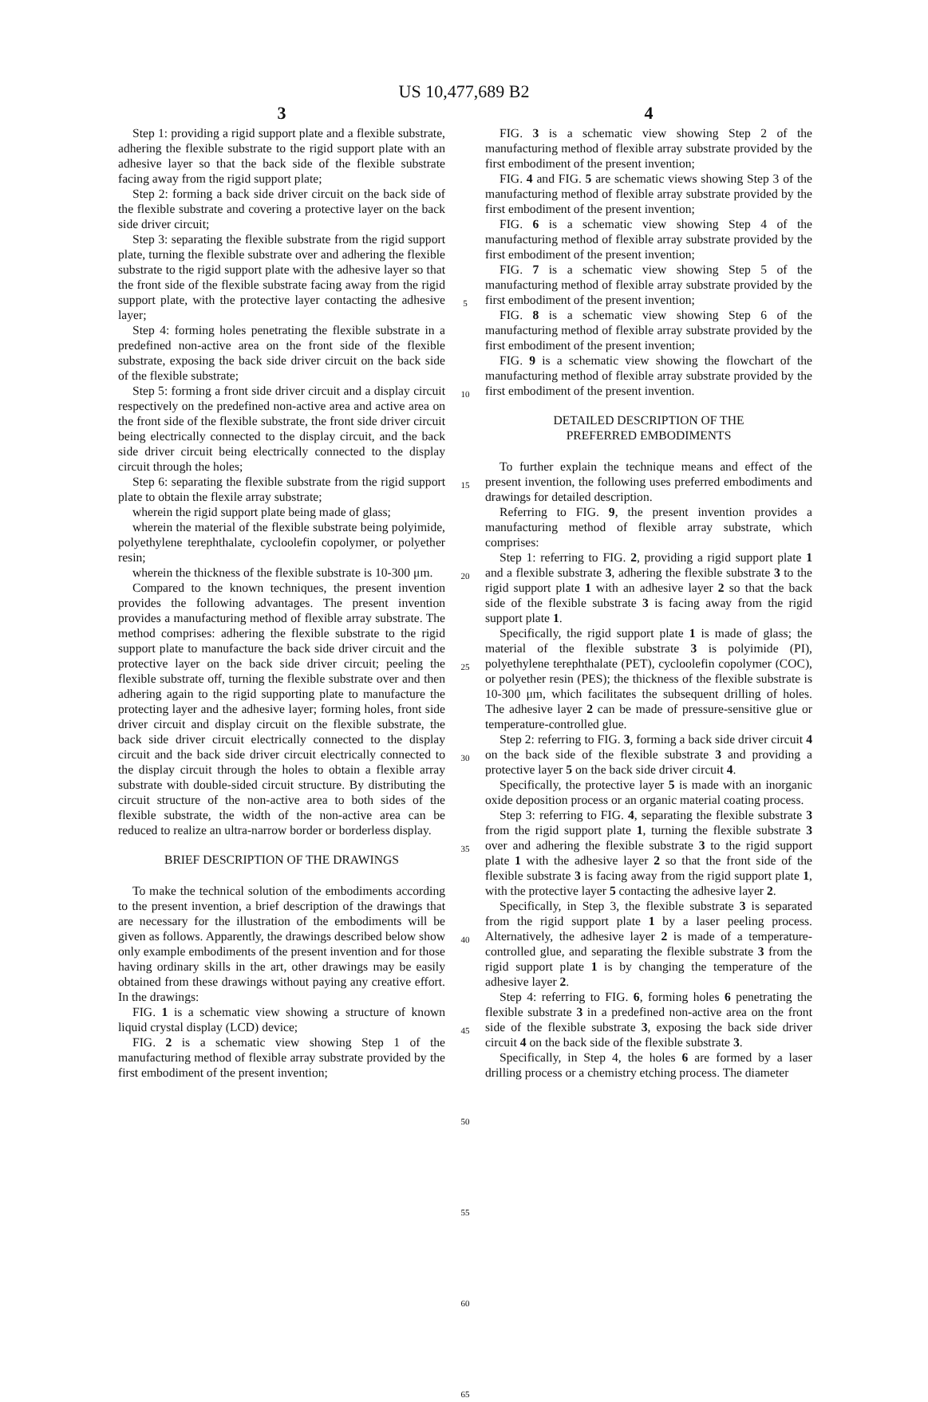US 10,477,689 B2
3
Step 1: providing a rigid support plate and a flexible substrate, adhering the flexible substrate to the rigid support plate with an adhesive layer so that the back side of the flexible substrate facing away from the rigid support plate;
Step 2: forming a back side driver circuit on the back side of the flexible substrate and covering a protective layer on the back side driver circuit;
Step 3: separating the flexible substrate from the rigid support plate, turning the flexible substrate over and adhering the flexible substrate to the rigid support plate with the adhesive layer so that the front side of the flexible substrate facing away from the rigid support plate, with the protective layer contacting the adhesive layer;
Step 4: forming holes penetrating the flexible substrate in a predefined non-active area on the front side of the flexible substrate, exposing the back side driver circuit on the back side of the flexible substrate;
Step 5: forming a front side driver circuit and a display circuit respectively on the predefined non-active area and active area on the front side of the flexible substrate, the front side driver circuit being electrically connected to the display circuit, and the back side driver circuit being electrically connected to the display circuit through the holes;
Step 6: separating the flexible substrate from the rigid support plate to obtain the flexile array substrate;
wherein the rigid support plate being made of glass;
wherein the material of the flexible substrate being polyimide, polyethylene terephthalate, cycloolefin copolymer, or polyether resin;
wherein the thickness of the flexible substrate is 10-300 μm.
Compared to the known techniques, the present invention provides the following advantages. The present invention provides a manufacturing method of flexible array substrate. The method comprises: adhering the flexible substrate to the rigid support plate to manufacture the back side driver circuit and the protective layer on the back side driver circuit; peeling the flexible substrate off, turning the flexible substrate over and then adhering again to the rigid supporting plate to manufacture the protecting layer and the adhesive layer; forming holes, front side driver circuit and display circuit on the flexible substrate, the back side driver circuit electrically connected to the display circuit and the back side driver circuit electrically connected to the display circuit through the holes to obtain a flexible array substrate with double-sided circuit structure. By distributing the circuit structure of the non-active area to both sides of the flexible substrate, the width of the non-active area can be reduced to realize an ultra-narrow border or borderless display.
BRIEF DESCRIPTION OF THE DRAWINGS
To make the technical solution of the embodiments according to the present invention, a brief description of the drawings that are necessary for the illustration of the embodiments will be given as follows. Apparently, the drawings described below show only example embodiments of the present invention and for those having ordinary skills in the art, other drawings may be easily obtained from these drawings without paying any creative effort. In the drawings:
FIG. 1 is a schematic view showing a structure of known liquid crystal display (LCD) device;
FIG. 2 is a schematic view showing Step 1 of the manufacturing method of flexible array substrate provided by the first embodiment of the present invention;
5
10
15
20
25
30
35
40
45
50
55
60
65
4
FIG. 3 is a schematic view showing Step 2 of the manufacturing method of flexible array substrate provided by the first embodiment of the present invention;
FIG. 4 and FIG. 5 are schematic views showing Step 3 of the manufacturing method of flexible array substrate provided by the first embodiment of the present invention;
FIG. 6 is a schematic view showing Step 4 of the manufacturing method of flexible array substrate provided by the first embodiment of the present invention;
FIG. 7 is a schematic view showing Step 5 of the manufacturing method of flexible array substrate provided by the first embodiment of the present invention;
FIG. 8 is a schematic view showing Step 6 of the manufacturing method of flexible array substrate provided by the first embodiment of the present invention;
FIG. 9 is a schematic view showing the flowchart of the manufacturing method of flexible array substrate provided by the first embodiment of the present invention.
DETAILED DESCRIPTION OF THE
PREFERRED EMBODIMENTS
To further explain the technique means and effect of the present invention, the following uses preferred embodiments and drawings for detailed description.
Referring to FIG. 9, the present invention provides a manufacturing method of flexible array substrate, which comprises:
Step 1: referring to FIG. 2, providing a rigid support plate 1 and a flexible substrate 3, adhering the flexible substrate 3 to the rigid support plate 1 with an adhesive layer 2 so that the back side of the flexible substrate 3 is facing away from the rigid support plate 1.
Specifically, the rigid support plate 1 is made of glass; the material of the flexible substrate 3 is polyimide (PI), polyethylene terephthalate (PET), cycloolefin copolymer (COC), or polyether resin (PES); the thickness of the flexible substrate is 10-300 μm, which facilitates the subsequent drilling of holes. The adhesive layer 2 can be made of pressure-sensitive glue or temperature-controlled glue.
Step 2: referring to FIG. 3, forming a back side driver circuit 4 on the back side of the flexible substrate 3 and providing a protective layer 5 on the back side driver circuit 4.
Specifically, the protective layer 5 is made with an inorganic oxide deposition process or an organic material coating process.
Step 3: referring to FIG. 4, separating the flexible substrate 3 from the rigid support plate 1, turning the flexible substrate 3 over and adhering the flexible substrate 3 to the rigid support plate 1 with the adhesive layer 2 so that the front side of the flexible substrate 3 is facing away from the rigid support plate 1, with the protective layer 5 contacting the adhesive layer 2.
Specifically, in Step 3, the flexible substrate 3 is separated from the rigid support plate 1 by a laser peeling process. Alternatively, the adhesive layer 2 is made of a temperature-controlled glue, and separating the flexible substrate 3 from the rigid support plate 1 is by changing the temperature of the adhesive layer 2.
Step 4: referring to FIG. 6, forming holes 6 penetrating the flexible substrate 3 in a predefined non-active area on the front side of the flexible substrate 3, exposing the back side driver circuit 4 on the back side of the flexible substrate 3.
Specifically, in Step 4, the holes 6 are formed by a laser drilling process or a chemistry etching process. The diameter